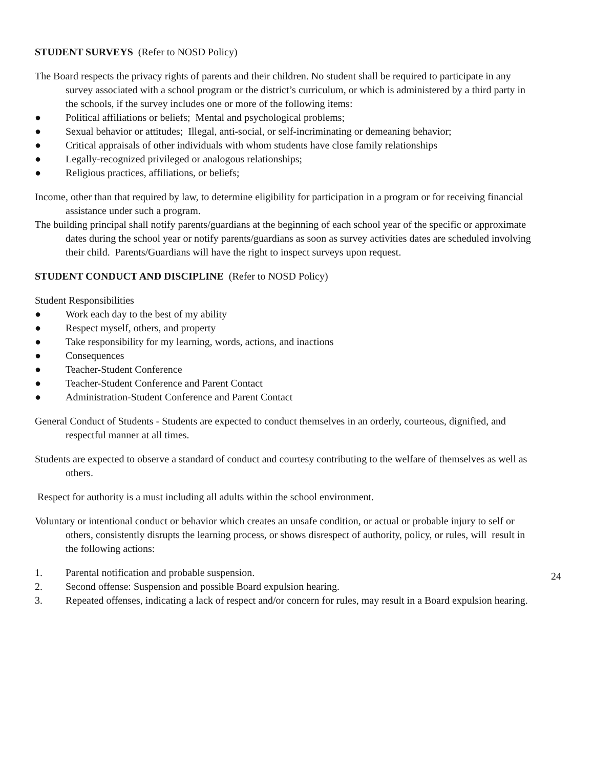STUDENT SURVEYS (Refer to NOSD Policy)
The Board respects the privacy rights of parents and their children. No student shall be required to participate in any survey associated with a school program or the district’s curriculum, or which is administered by a third party in the schools, if the survey includes one or more of the following items:
● Political affiliations or beliefs; Mental and psychological problems;
● Sexual behavior or attitudes; Illegal, anti-social, or self-incriminating or demeaning behavior;
● Critical appraisals of other individuals with whom students have close family relationships
● Legally-recognized privileged or analogous relationships;
● Religious practices, affiliations, or beliefs;
Income, other than that required by law, to determine eligibility for participation in a program or for receiving financial assistance under such a program.
The building principal shall notify parents/guardians at the beginning of each school year of the specific or approximate dates during the school year or notify parents/guardians as soon as survey activities dates are scheduled involving their child. Parents/Guardians will have the right to inspect surveys upon request.
STUDENT CONDUCT AND DISCIPLINE (Refer to NOSD Policy)
Student Responsibilities
● Work each day to the best of my ability
● Respect myself, others, and property
● Take responsibility for my learning, words, actions, and inactions
● Consequences
● Teacher-Student Conference
● Teacher-Student Conference and Parent Contact
● Administration-Student Conference and Parent Contact
General Conduct of Students - Students are expected to conduct themselves in an orderly, courteous, dignified, and respectful manner at all times.
Students are expected to observe a standard of conduct and courtesy contributing to the welfare of themselves as well as others.
Respect for authority is a must including all adults within the school environment.
Voluntary or intentional conduct or behavior which creates an unsafe condition, or actual or probable injury to self or others, consistently disrupts the learning process, or shows disrespect of authority, policy, or rules, will result in the following actions:
1. Parental notification and probable suspension.
2. Second offense: Suspension and possible Board expulsion hearing.
3. Repeated offenses, indicating a lack of respect and/or concern for rules, may result in a Board expulsion hearing.
24